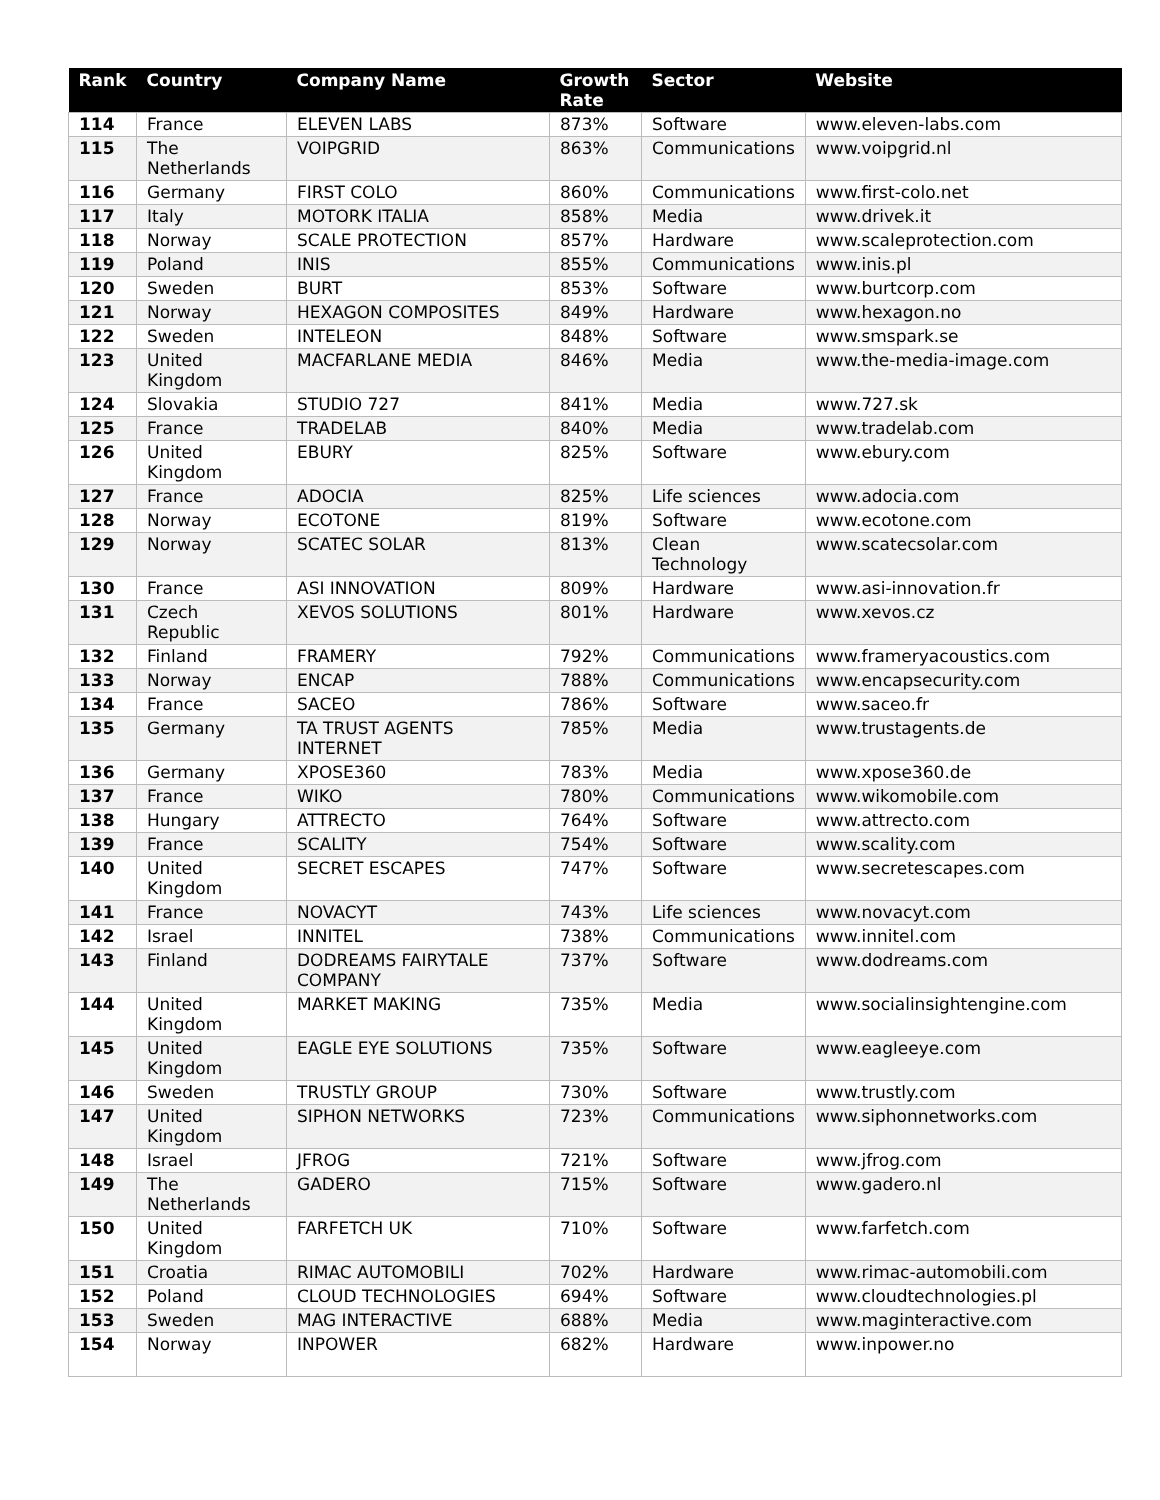| Rank | Country | Company Name | Growth Rate | Sector | Website |
| --- | --- | --- | --- | --- | --- |
| 114 | France | ELEVEN LABS | 873% | Software | www.eleven-labs.com |
| 115 | The Netherlands | VOIPGRID | 863% | Communications | www.voipgrid.nl |
| 116 | Germany | FIRST COLO | 860% | Communications | www.first-colo.net |
| 117 | Italy | MOTORK ITALIA | 858% | Media | www.drivek.it |
| 118 | Norway | SCALE PROTECTION | 857% | Hardware | www.scaleprotection.com |
| 119 | Poland | INIS | 855% | Communications | www.inis.pl |
| 120 | Sweden | BURT | 853% | Software | www.burtcorp.com |
| 121 | Norway | HEXAGON COMPOSITES | 849% | Hardware | www.hexagon.no |
| 122 | Sweden | INTELEON | 848% | Software | www.smspark.se |
| 123 | United Kingdom | MACFARLANE MEDIA | 846% | Media | www.the-media-image.com |
| 124 | Slovakia | STUDIO 727 | 841% | Media | www.727.sk |
| 125 | France | TRADELAB | 840% | Media | www.tradelab.com |
| 126 | United Kingdom | EBURY | 825% | Software | www.ebury.com |
| 127 | France | ADOCIA | 825% | Life sciences | www.adocia.com |
| 128 | Norway | ECOTONE | 819% | Software | www.ecotone.com |
| 129 | Norway | SCATEC SOLAR | 813% | Clean Technology | www.scatecsolar.com |
| 130 | France | ASI INNOVATION | 809% | Hardware | www.asi-innovation.fr |
| 131 | Czech Republic | XEVOS SOLUTIONS | 801% | Hardware | www.xevos.cz |
| 132 | Finland | FRAMERY | 792% | Communications | www.frameryacoustics.com |
| 133 | Norway | ENCAP | 788% | Communications | www.encapsecurity.com |
| 134 | France | SACEO | 786% | Software | www.saceo.fr |
| 135 | Germany | TA TRUST AGENTS INTERNET | 785% | Media | www.trustagents.de |
| 136 | Germany | XPOSE360 | 783% | Media | www.xpose360.de |
| 137 | France | WIKO | 780% | Communications | www.wikomobile.com |
| 138 | Hungary | ATTRECTO | 764% | Software | www.attrecto.com |
| 139 | France | SCALITY | 754% | Software | www.scality.com |
| 140 | United Kingdom | SECRET ESCAPES | 747% | Software | www.secretescapes.com |
| 141 | France | NOVACYT | 743% | Life sciences | www.novacyt.com |
| 142 | Israel | INNITEL | 738% | Communications | www.innitel.com |
| 143 | Finland | DODREAMS FAIRYTALE COMPANY | 737% | Software | www.dodreams.com |
| 144 | United Kingdom | MARKET MAKING | 735% | Media | www.socialinsightengine.com |
| 145 | United Kingdom | EAGLE EYE SOLUTIONS | 735% | Software | www.eagleeye.com |
| 146 | Sweden | TRUSTLY GROUP | 730% | Software | www.trustly.com |
| 147 | United Kingdom | SIPHON NETWORKS | 723% | Communications | www.siphonnetworks.com |
| 148 | Israel | JFROG | 721% | Software | www.jfrog.com |
| 149 | The Netherlands | GADERO | 715% | Software | www.gadero.nl |
| 150 | United Kingdom | FARFETCH UK | 710% | Software | www.farfetch.com |
| 151 | Croatia | RIMAC AUTOMOBILI | 702% | Hardware | www.rimac-automobili.com |
| 152 | Poland | CLOUD TECHNOLOGIES | 694% | Software | www.cloudtechnologies.pl |
| 153 | Sweden | MAG INTERACTIVE | 688% | Media | www.maginteractive.com |
| 154 | Norway | INPOWER | 682% | Hardware | www.inpower.no |